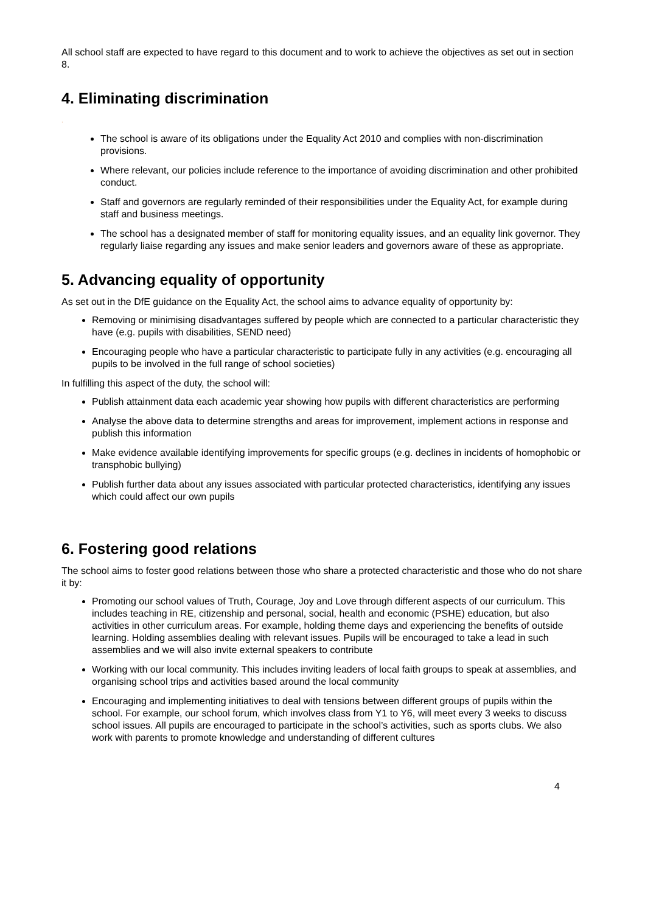All school staff are expected to have regard to this document and to work to achieve the objectives as set out in section 8.
4. Eliminating discrimination
.
The school is aware of its obligations under the Equality Act 2010 and complies with non-discrimination provisions.
Where relevant, our policies include reference to the importance of avoiding discrimination and other prohibited conduct.
Staff and governors are regularly reminded of their responsibilities under the Equality Act, for example during staff and business meetings.
The school has a designated member of staff for monitoring equality issues, and an equality link governor. They regularly liaise regarding any issues and make senior leaders and governors aware of these as appropriate.
5. Advancing equality of opportunity
As set out in the DfE guidance on the Equality Act, the school aims to advance equality of opportunity by:
Removing or minimising disadvantages suffered by people which are connected to a particular characteristic they have (e.g. pupils with disabilities, SEND need)
Encouraging people who have a particular characteristic to participate fully in any activities (e.g. encouraging all pupils to be involved in the full range of school societies)
In fulfilling this aspect of the duty, the school will:
Publish attainment data each academic year showing how pupils with different characteristics are performing
Analyse the above data to determine strengths and areas for improvement, implement actions in response and publish this information
Make evidence available identifying improvements for specific groups (e.g. declines in incidents of homophobic or transphobic bullying)
Publish further data about any issues associated with particular protected characteristics, identifying any issues which could affect our own pupils
6. Fostering good relations
The school aims to foster good relations between those who share a protected characteristic and those who do not share it by:
Promoting our school values of Truth, Courage, Joy and Love through different aspects of our curriculum. This includes teaching in RE, citizenship and personal, social, health and economic (PSHE) education, but also activities in other curriculum areas. For example, holding theme days and experiencing the benefits of outside learning. Holding assemblies dealing with relevant issues. Pupils will be encouraged to take a lead in such assemblies and we will also invite external speakers to contribute
Working with our local community. This includes inviting leaders of local faith groups to speak at assemblies, and organising school trips and activities based around the local community
Encouraging and implementing initiatives to deal with tensions between different groups of pupils within the school. For example, our school forum, which involves class from Y1 to Y6, will meet every 3 weeks to discuss school issues. All pupils are encouraged to participate in the school’s activities, such as sports clubs. We also work with parents to promote knowledge and understanding of different cultures
4